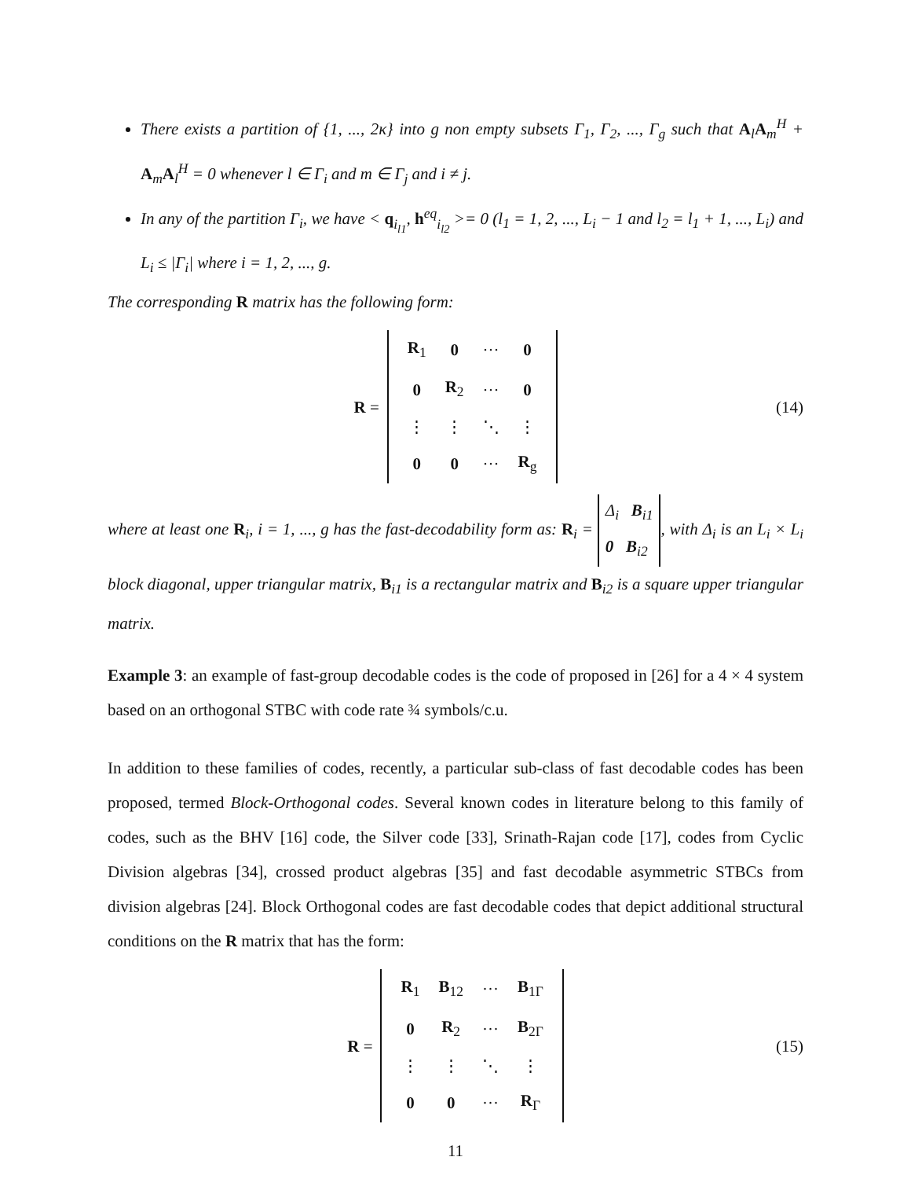There exists a partition of {1, ..., 2κ} into g non empty subsets Γ<sub>1</sub>, Γ<sub>2</sub>, ..., Γ<sub>g</sub> such that A<sub>l</sub>A<sub>m</sub><sup>H</sup> + A<sub>m</sub>A<sub>l</sub><sup>H</sup> = 0 whenever l ∈ Γ<sub>i</sub> and m ∈ Γ<sub>j</sub> and i ≠ j.
In any of the partition Γ<sub>i</sub>, we have < q<sub>i<sub>l1</sub></sub>, h<sup>eq</sup><sub>i<sub>l2</sub></sub> >= 0 (l<sub>1</sub> = 1, 2, ..., L<sub>i</sub> − 1 and l<sub>2</sub> = l<sub>1</sub> + 1, ..., L<sub>i</sub>) and L<sub>i</sub> ≤ |Γ<sub>i</sub>| where i = 1, 2, ..., g.
The corresponding R matrix has the following form:
R =
| R<sub>1</sub> | 0 | ··· | 0 |
| 0 | R<sub>2</sub> | ··· | 0 |
| ⋮ | ⋮ | ⋱ | ⋮ |
| 0 | 0 | ··· | R<sub>g</sub> |
(14)
where at least one R<sub>i</sub>, i = 1, ..., g has the fast-decodability form as: R<sub>i</sub> = Δ<sub>i</sub> B<sub>i1</sub>
0 B<sub>i2</sub>, with Δ<sub>i</sub> is an L<sub>i</sub> × L<sub>i</sub> block diagonal, upper triangular matrix, B<sub>i1</sub> is a rectangular matrix and B<sub>i2</sub> is a square upper triangular matrix.
Example 3: an example of fast-group decodable codes is the code of proposed in [26] for a 4 × 4 system based on an orthogonal STBC with code rate ¾ symbols/c.u.
In addition to these families of codes, recently, a particular sub-class of fast decodable codes has been proposed, termed Block-Orthogonal codes. Several known codes in literature belong to this family of codes, such as the BHV [16] code, the Silver code [33], Srinath-Rajan code [17], codes from Cyclic Division algebras [34], crossed product algebras [35] and fast decodable asymmetric STBCs from division algebras [24]. Block Orthogonal codes are fast decodable codes that depict additional structural conditions on the R matrix that has the form:
R =
| R<sub>1</sub> | B<sub>12</sub> | ··· | B<sub>1Γ</sub> |
| 0 | R<sub>2</sub> | ··· | B<sub>2Γ</sub> |
| ⋮ | ⋮ | ⋱ | ⋮ |
| 0 | 0 | ··· | R<sub>Γ</sub> |
(15)
11